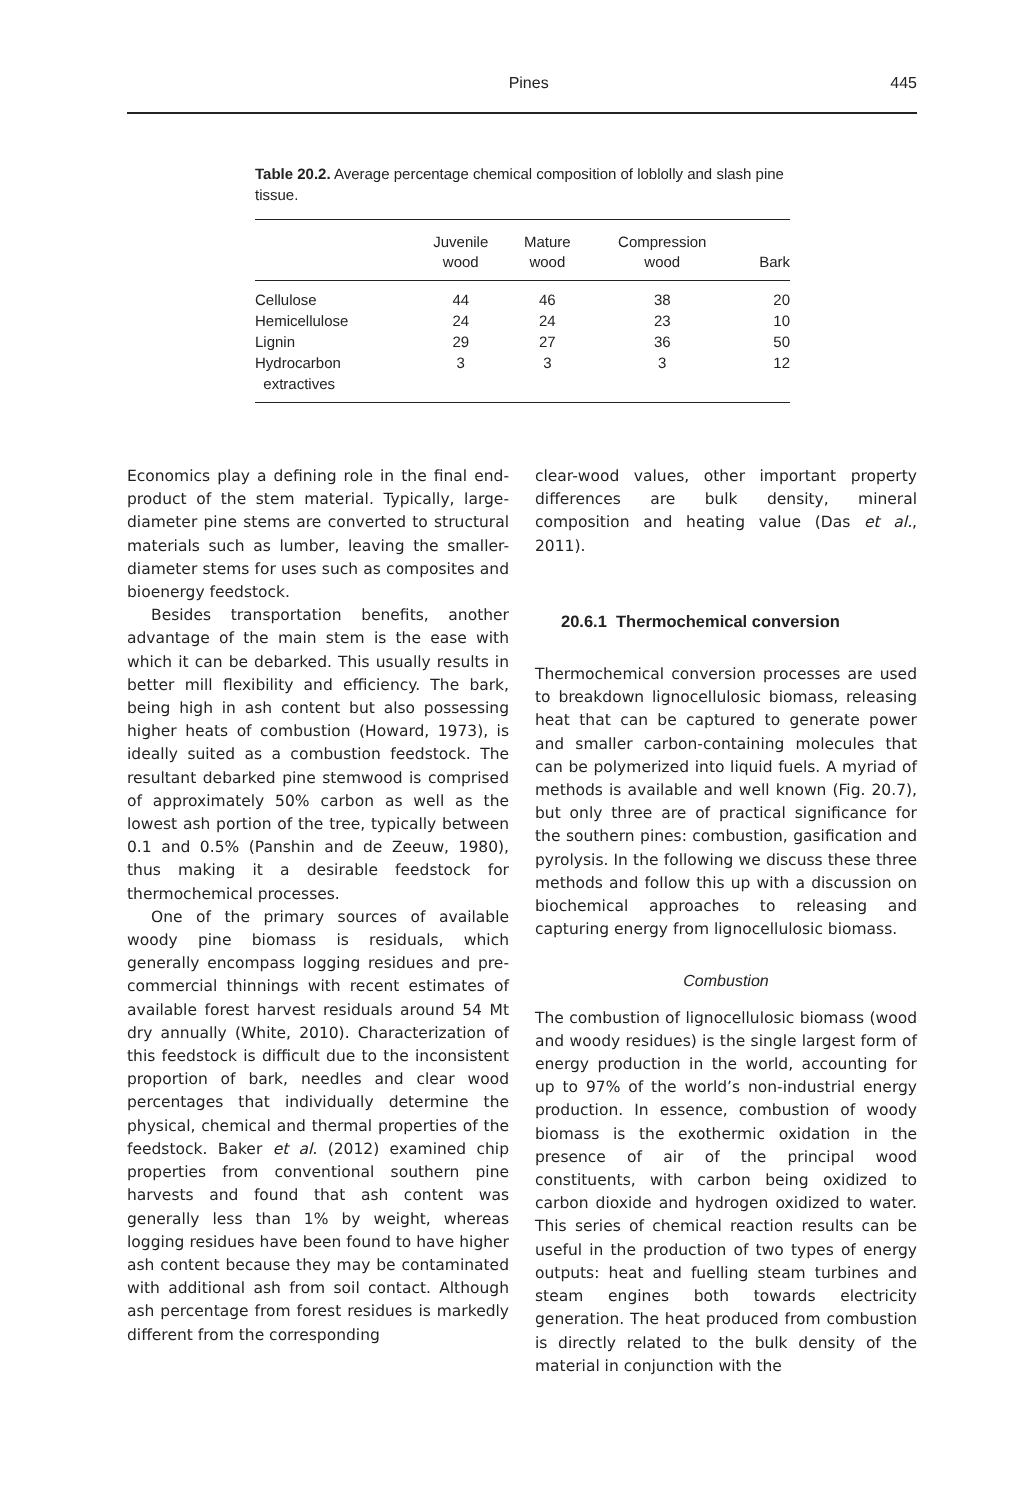Pines 445
Table 20.2. Average percentage chemical composition of loblolly and slash pine tissue.
| | Juvenile wood | Mature wood | Compression wood | Bark |
| --- | --- | --- | --- | --- |
| Cellulose | 44 | 46 | 38 | 20 |
| Hemicellulose | 24 | 24 | 23 | 10 |
| Lignin | 29 | 27 | 36 | 50 |
| Hydrocarbon extractives | 3 | 3 | 3 | 12 |
Economics play a defining role in the final end-product of the stem material. Typically, large-diameter pine stems are converted to structural materials such as lumber, leaving the smaller-diameter stems for uses such as composites and bioenergy feedstock.
Besides transportation benefits, another advantage of the main stem is the ease with which it can be debarked. This usually results in better mill flexibility and efficiency. The bark, being high in ash content but also possessing higher heats of combustion (Howard, 1973), is ideally suited as a combustion feedstock. The resultant debarked pine stemwood is comprised of approximately 50% carbon as well as the lowest ash portion of the tree, typically between 0.1 and 0.5% (Panshin and de Zeeuw, 1980), thus making it a desirable feedstock for thermochemical processes.
One of the primary sources of available woody pine biomass is residuals, which generally encompass logging residues and pre-commercial thinnings with recent estimates of available forest harvest residuals around 54 Mt dry annually (White, 2010). Characterization of this feedstock is difficult due to the inconsistent proportion of bark, needles and clear wood percentages that individually determine the physical, chemical and thermal properties of the feedstock. Baker et al. (2012) examined chip properties from conventional southern pine harvests and found that ash content was generally less than 1% by weight, whereas logging residues have been found to have higher ash content because they may be contaminated with additional ash from soil contact. Although ash percentage from forest residues is markedly different from the corresponding
clear-wood values, other important property differences are bulk density, mineral composition and heating value (Das et al., 2011).
20.6.1 Thermochemical conversion
Thermochemical conversion processes are used to breakdown lignocellulosic biomass, releasing heat that can be captured to generate power and smaller carbon-containing molecules that can be polymerized into liquid fuels. A myriad of methods is available and well known (Fig. 20.7), but only three are of practical significance for the southern pines: combustion, gasification and pyrolysis. In the following we discuss these three methods and follow this up with a discussion on biochemical approaches to releasing and capturing energy from lignocellulosic biomass.
Combustion
The combustion of lignocellulosic biomass (wood and woody residues) is the single largest form of energy production in the world, accounting for up to 97% of the world’s non-industrial energy production. In essence, combustion of woody biomass is the exothermic oxidation in the presence of air of the principal wood constituents, with carbon being oxidized to carbon dioxide and hydrogen oxidized to water. This series of chemical reaction results can be useful in the production of two types of energy outputs: heat and fuelling steam turbines and steam engines both towards electricity generation. The heat produced from combustion is directly related to the bulk density of the material in conjunction with the